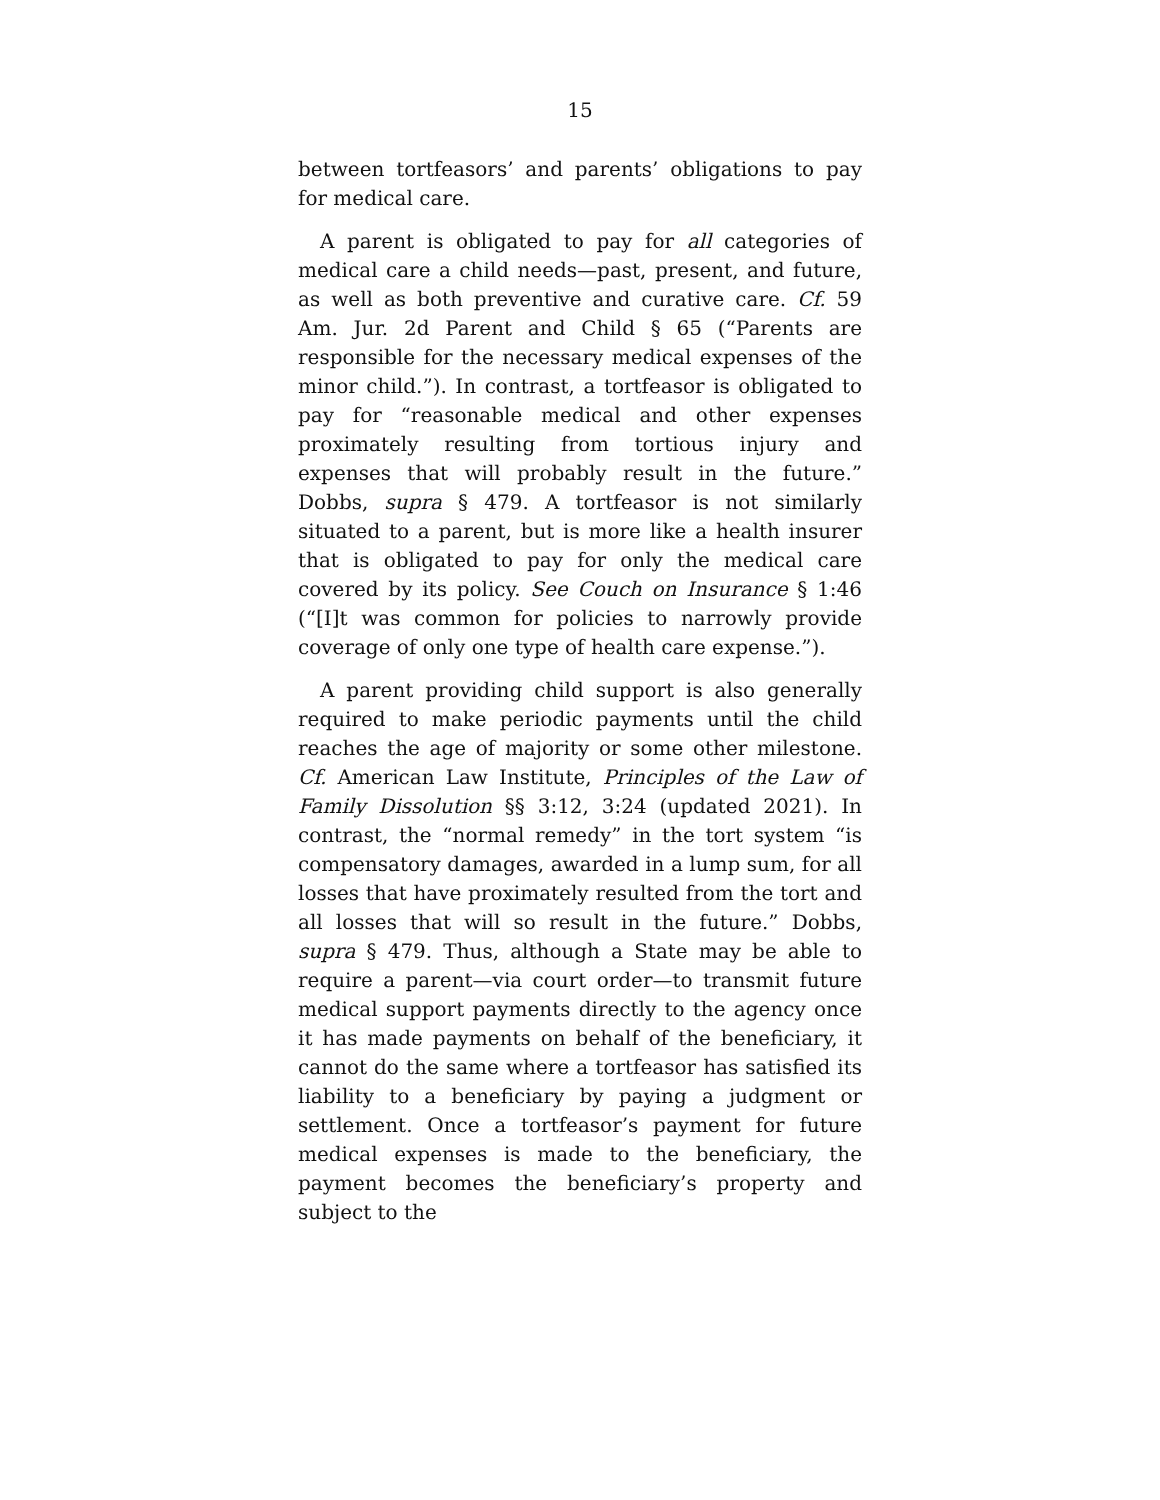15
between tortfeasors’ and parents’ obligations to pay for medical care.
A parent is obligated to pay for all categories of medical care a child needs—past, present, and future, as well as both preventive and curative care. Cf. 59 Am. Jur. 2d Parent and Child § 65 (“Parents are responsible for the necessary medical expenses of the minor child.”). In contrast, a tortfeasor is obligated to pay for “reasonable medical and other expenses proximately resulting from tortious injury and expenses that will probably result in the future.” Dobbs, supra § 479. A tortfeasor is not similarly situated to a parent, but is more like a health insurer that is obligated to pay for only the medical care covered by its policy. See Couch on Insurance § 1:46 (“[I]t was common for policies to narrowly provide coverage of only one type of health care expense.”).
A parent providing child support is also generally required to make periodic payments until the child reaches the age of majority or some other milestone. Cf. American Law Institute, Principles of the Law of Family Dissolution §§ 3:12, 3:24 (updated 2021). In contrast, the “normal remedy” in the tort system “is compensatory damages, awarded in a lump sum, for all losses that have proximately resulted from the tort and all losses that will so result in the future.” Dobbs, supra § 479. Thus, although a State may be able to require a parent—via court order—to transmit future medical support payments directly to the agency once it has made payments on behalf of the beneficiary, it cannot do the same where a tortfeasor has satisfied its liability to a beneficiary by paying a judgment or settlement. Once a tortfeasor’s payment for future medical expenses is made to the beneficiary, the payment becomes the beneficiary’s property and subject to the